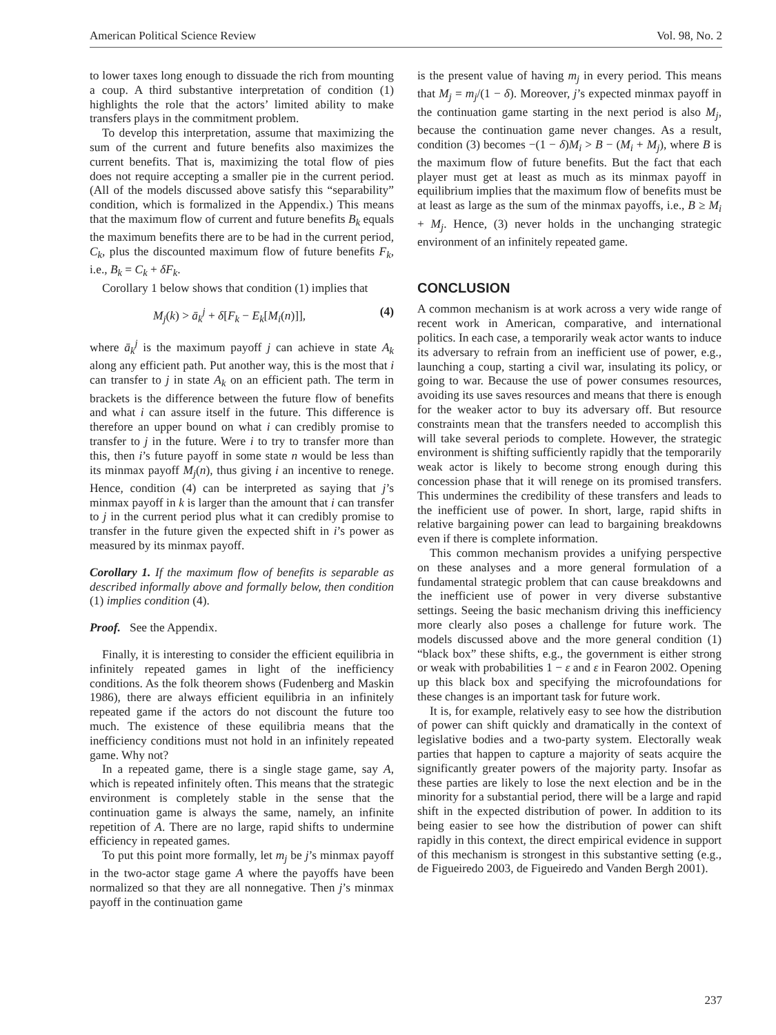American Political Science Review Vol. 98, No. 2
to lower taxes long enough to dissuade the rich from mounting a coup. A third substantive interpretation of condition (1) highlights the role that the actors’ limited ability to make transfers plays in the commitment problem.
To develop this interpretation, assume that maximizing the sum of the current and future benefits also maximizes the current benefits. That is, maximizing the total flow of pies does not require accepting a smaller pie in the current period. (All of the models discussed above satisfy this “separability” condition, which is formalized in the Appendix.) This means that the maximum flow of current and future benefits B<sub>k</sub> equals the maximum benefits there are to be had in the current period, C<sub>k</sub>, plus the discounted maximum flow of future benefits F<sub>k</sub>, i.e., B<sub>k</sub> = C<sub>k</sub> + δF<sub>k</sub>.
Corollary 1 below shows that condition (1) implies that
M<sub>j</sub>(k) > ā<sub>k</sub><sup>j</sup> + δ[F<sub>k</sub> − E<sub>k</sub>[M<sub>i</sub>(n)]], (4)
where ā<sub>k</sub><sup>j</sup> is the maximum payoff j can achieve in state A<sub>k</sub> along any efficient path. Put another way, this is the most that i can transfer to j in state A<sub>k</sub> on an efficient path. The term in brackets is the difference between the future flow of benefits and what i can assure itself in the future. This difference is therefore an upper bound on what i can credibly promise to transfer to j in the future. Were i to try to transfer more than this, then i’s future payoff in some state n would be less than its minmax payoff M<sub>j</sub>(n), thus giving i an incentive to renege. Hence, condition (4) can be interpreted as saying that j’s minmax payoff in k is larger than the amount that i can transfer to j in the current period plus what it can credibly promise to transfer in the future given the expected shift in i’s power as measured by its minmax payoff.
Corollary 1. If the maximum flow of benefits is separable as described informally above and formally below, then condition (1) implies condition (4).
Proof. See the Appendix.
Finally, it is interesting to consider the efficient equilibria in infinitely repeated games in light of the inefficiency conditions. As the folk theorem shows (Fudenberg and Maskin 1986), there are always efficient equilibria in an infinitely repeated game if the actors do not discount the future too much. The existence of these equilibria means that the inefficiency conditions must not hold in an infinitely repeated game. Why not?
In a repeated game, there is a single stage game, say A, which is repeated infinitely often. This means that the strategic environment is completely stable in the sense that the continuation game is always the same, namely, an infinite repetition of A. There are no large, rapid shifts to undermine efficiency in repeated games.
To put this point more formally, let m<sub>j</sub> be j’s minmax payoff in the two-actor stage game A where the payoffs have been normalized so that they are all nonnegative. Then j’s minmax payoff in the continuation game
is the present value of having m<sub>j</sub> in every period. This means that M<sub>j</sub> = m<sub>j</sub>/(1 − δ). Moreover, j’s expected minmax payoff in the continuation game starting in the next period is also M<sub>j</sub>, because the continuation game never changes. As a result, condition (3) becomes −(1 − δ)M<sub>i</sub> > B − (M<sub>i</sub> + M<sub>j</sub>), where B is the maximum flow of future benefits. But the fact that each player must get at least as much as its minmax payoff in equilibrium implies that the maximum flow of benefits must be at least as large as the sum of the minmax payoffs, i.e., B ≥ M<sub>i</sub> + M<sub>j</sub>. Hence, (3) never holds in the unchanging strategic environment of an infinitely repeated game.
CONCLUSION
A common mechanism is at work across a very wide range of recent work in American, comparative, and international politics. In each case, a temporarily weak actor wants to induce its adversary to refrain from an inefficient use of power, e.g., launching a coup, starting a civil war, insulating its policy, or going to war. Because the use of power consumes resources, avoiding its use saves resources and means that there is enough for the weaker actor to buy its adversary off. But resource constraints mean that the transfers needed to accomplish this will take several periods to complete. However, the strategic environment is shifting sufficiently rapidly that the temporarily weak actor is likely to become strong enough during this concession phase that it will renege on its promised transfers. This undermines the credibility of these transfers and leads to the inefficient use of power. In short, large, rapid shifts in relative bargaining power can lead to bargaining breakdowns even if there is complete information.
This common mechanism provides a unifying perspective on these analyses and a more general formulation of a fundamental strategic problem that can cause breakdowns and the inefficient use of power in very diverse substantive settings. Seeing the basic mechanism driving this inefficiency more clearly also poses a challenge for future work. The models discussed above and the more general condition (1) “black box” these shifts, e.g., the government is either strong or weak with probabilities 1 − ε and ε in Fearon 2002. Opening up this black box and specifying the microfoundations for these changes is an important task for future work.
It is, for example, relatively easy to see how the distribution of power can shift quickly and dramatically in the context of legislative bodies and a two-party system. Electorally weak parties that happen to capture a majority of seats acquire the significantly greater powers of the majority party. Insofar as these parties are likely to lose the next election and be in the minority for a substantial period, there will be a large and rapid shift in the expected distribution of power. In addition to its being easier to see how the distribution of power can shift rapidly in this context, the direct empirical evidence in support of this mechanism is strongest in this substantive setting (e.g., de Figueiredo 2003, de Figueiredo and Vanden Bergh 2001).
237